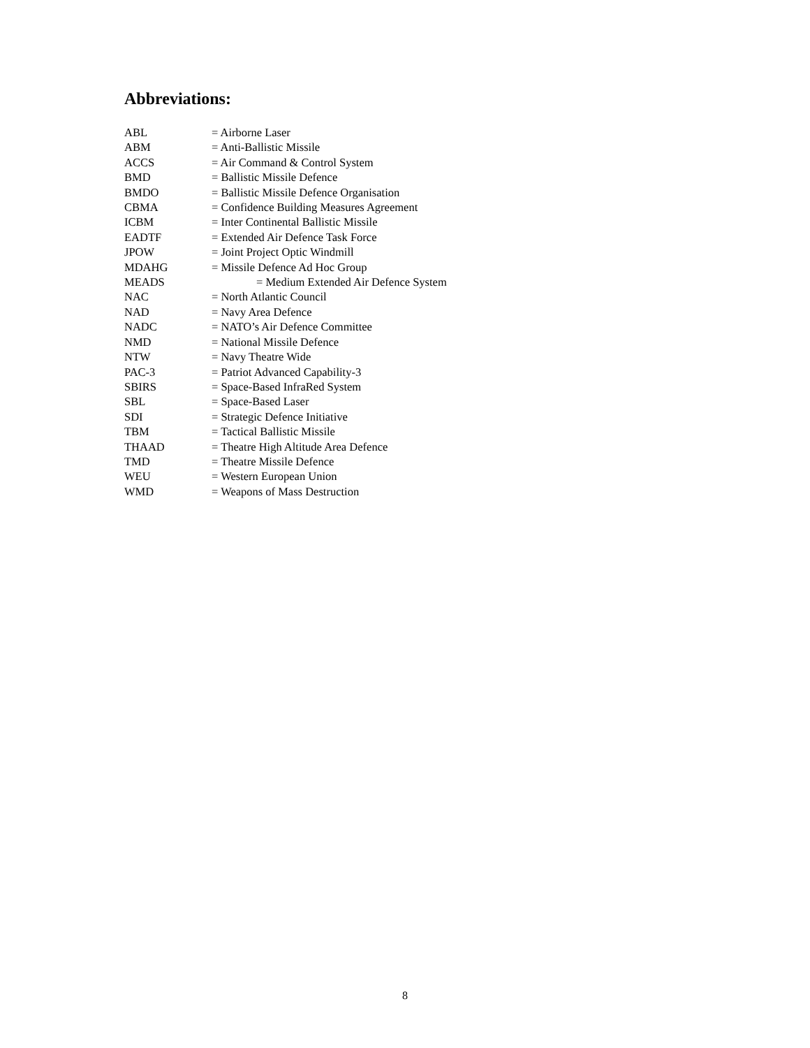Abbreviations:
ABL = Airborne Laser
ABM = Anti-Ballistic Missile
ACCS = Air Command & Control System
BMD = Ballistic Missile Defence
BMDO = Ballistic Missile Defence Organisation
CBMA = Confidence Building Measures Agreement
ICBM = Inter Continental Ballistic Missile
EADTF = Extended Air Defence Task Force
JPOW = Joint Project Optic Windmill
MDAHG = Missile Defence Ad Hoc Group
MEADS = Medium Extended Air Defence System
NAC = North Atlantic Council
NAD = Navy Area Defence
NADC = NATO’s Air Defence Committee
NMD = National Missile Defence
NTW = Navy Theatre Wide
PAC-3 = Patriot Advanced Capability-3
SBIRS = Space-Based InfraRed System
SBL = Space-Based Laser
SDI = Strategic Defence Initiative
TBM = Tactical Ballistic Missile
THAAD = Theatre High Altitude Area Defence
TMD = Theatre Missile Defence
WEU = Western European Union
WMD = Weapons of Mass Destruction
8